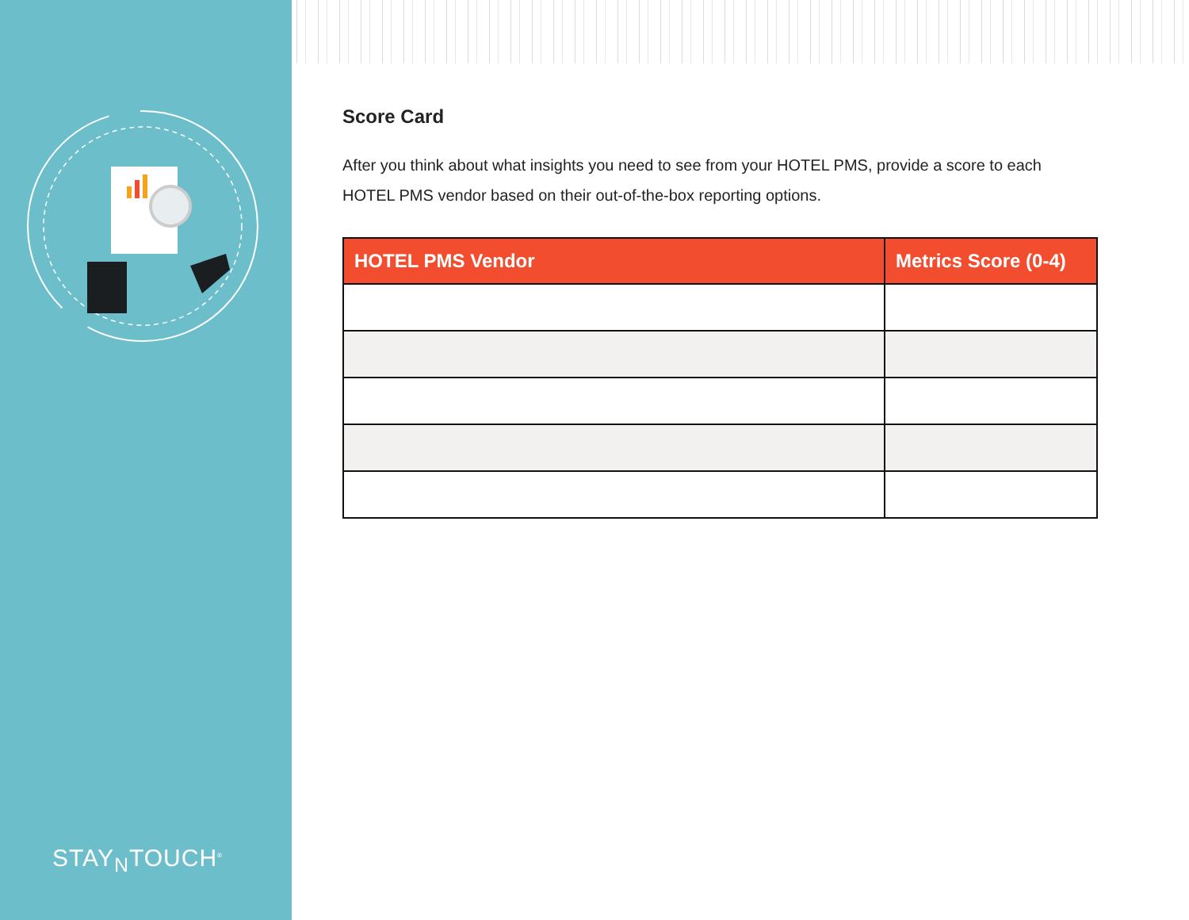STAY<sub>N</sub>TOUCH<sup>®</sup>
Score Card
After you think about what insights you need to see from your HOTEL PMS, provide a score to each HOTEL PMS vendor based on their out-of-the-box reporting options.
| HOTEL PMS Vendor | Metrics Score (0-4) |
| --- | --- |